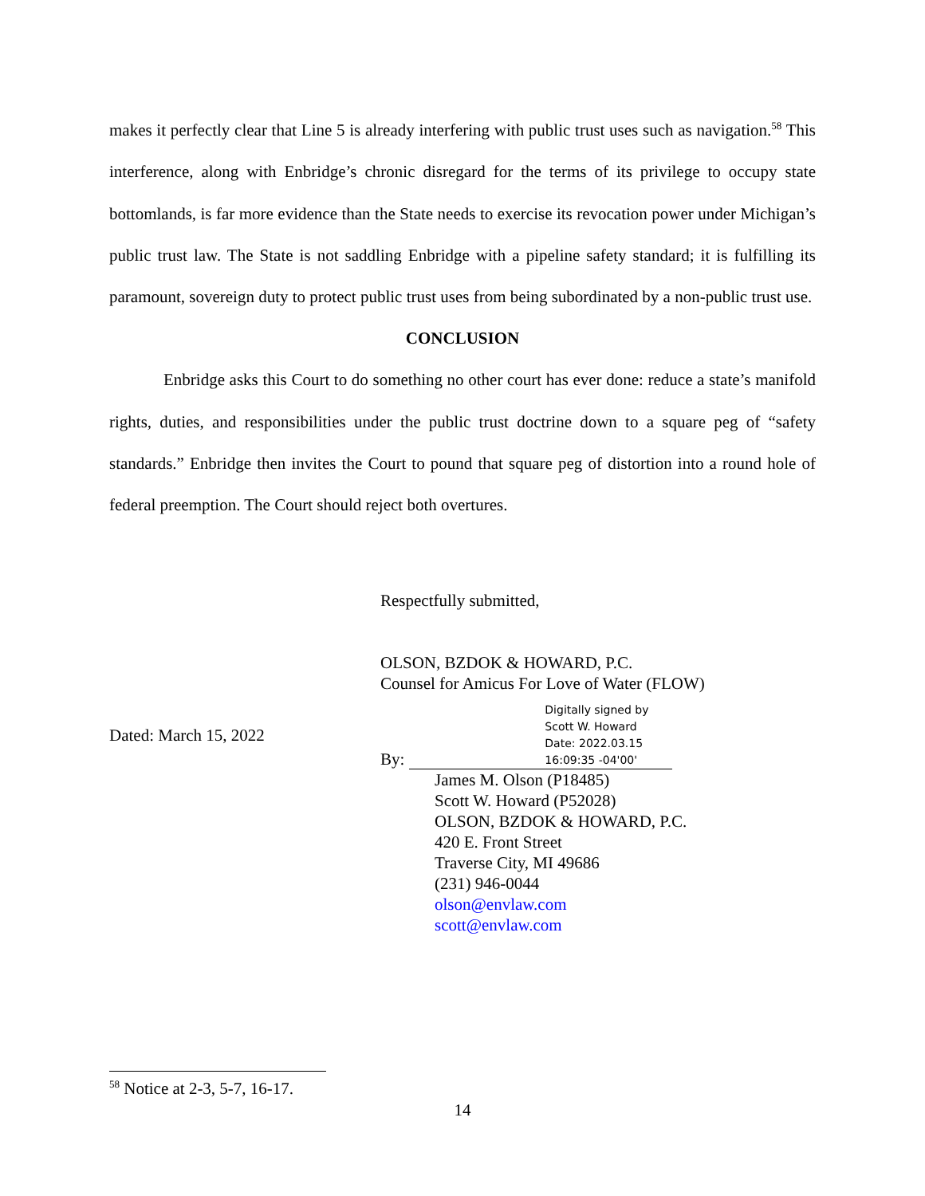makes it perfectly clear that Line 5 is already interfering with public trust uses such as navigation.<sup>58</sup> This interference, along with Enbridge’s chronic disregard for the terms of its privilege to occupy state bottomlands, is far more evidence than the State needs to exercise its revocation power under Michigan’s public trust law. The State is not saddling Enbridge with a pipeline safety standard; it is fulfilling its paramount, sovereign duty to protect public trust uses from being subordinated by a non-public trust use.
CONCLUSION
Enbridge asks this Court to do something no other court has ever done: reduce a state’s manifold rights, duties, and responsibilities under the public trust doctrine down to a square peg of “safety standards.” Enbridge then invites the Court to pound that square peg of distortion into a round hole of federal preemption. The Court should reject both overtures.
Respectfully submitted,
OLSON, BZDOK & HOWARD, P.C.
Counsel for Amicus For Love of Water (FLOW)
Dated: March 15, 2022
By:
Digitally signed by
Scott W. Howard
Date: 2022.03.15
16:09:35 -04'00'
James M. Olson (P18485)
Scott W. Howard (P52028)
OLSON, BZDOK & HOWARD, P.C.
420 E. Front Street
Traverse City, MI 49686
(231) 946-0044
olson@envlaw.com
scott@envlaw.com
<sup>58</sup> Notice at 2-3, 5-7, 16-17.
14